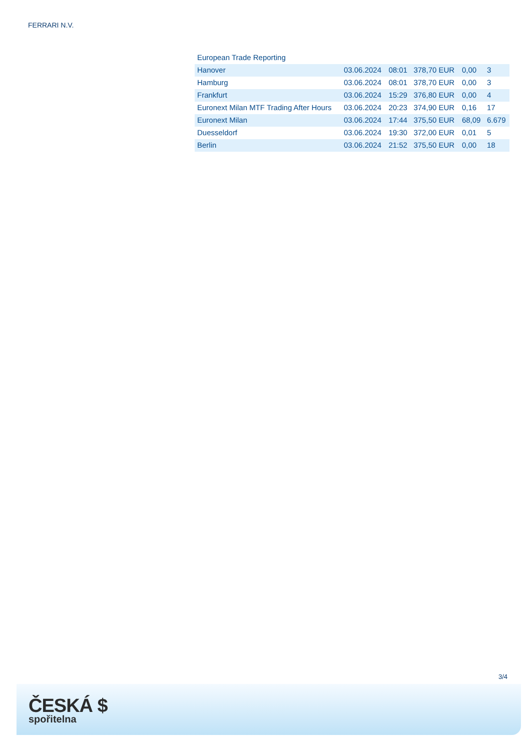FERRARI N.V.
| European Trade Reporting | | | | | |
| Hanover | 03.06.2024 | 08:01 | 378,70 EUR | 0,00 | 3 |
| Hamburg | 03.06.2024 | 08:01 | 378,70 EUR | 0,00 | 3 |
| Frankfurt | 03.06.2024 | 15:29 | 376,80 EUR | 0,00 | 4 |
| Euronext Milan MTF Trading After Hours | 03.06.2024 | 20:23 | 374,90 EUR | 0,16 | 17 |
| Euronext Milan | 03.06.2024 | 17:44 | 375,50 EUR | 68,09 | 6.679 |
| Duesseldorf | 03.06.2024 | 19:30 | 372,00 EUR | 0,01 | 5 |
| Berlin | 03.06.2024 | 21:52 | 375,50 EUR | 0,00 | 18 |
3/4
ČESKÁ $
spořitelna